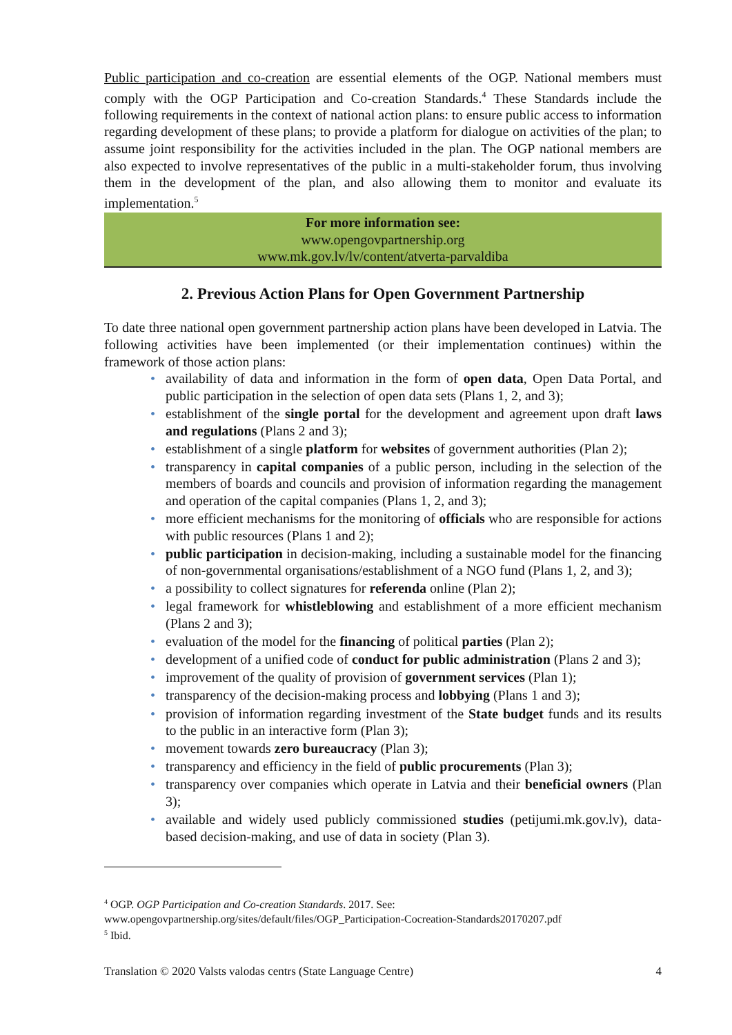Public participation and co-creation are essential elements of the OGP. National members must comply with the OGP Participation and Co-creation Standards.<sup>4</sup> These Standards include the following requirements in the context of national action plans: to ensure public access to information regarding development of these plans; to provide a platform for dialogue on activities of the plan; to assume joint responsibility for the activities included in the plan. The OGP national members are also expected to involve representatives of the public in a multi-stakeholder forum, thus involving them in the development of the plan, and also allowing them to monitor and evaluate its implementation.<sup>5</sup>
For more information see:
www.opengovpartnership.org
www.mk.gov.lv/lv/content/atverta-parvaldiba
2. Previous Action Plans for Open Government Partnership
To date three national open government partnership action plans have been developed in Latvia. The following activities have been implemented (or their implementation continues) within the framework of those action plans:
• availability of data and information in the form of open data, Open Data Portal, and public participation in the selection of open data sets (Plans 1, 2, and 3);
• establishment of the single portal for the development and agreement upon draft laws and regulations (Plans 2 and 3);
• establishment of a single platform for websites of government authorities (Plan 2);
• transparency in capital companies of a public person, including in the selection of the members of boards and councils and provision of information regarding the management and operation of the capital companies (Plans 1, 2, and 3);
• more efficient mechanisms for the monitoring of officials who are responsible for actions with public resources (Plans 1 and 2);
• public participation in decision-making, including a sustainable model for the financing of non-governmental organisations/establishment of a NGO fund (Plans 1, 2, and 3);
• a possibility to collect signatures for referenda online (Plan 2);
• legal framework for whistleblowing and establishment of a more efficient mechanism (Plans 2 and 3);
• evaluation of the model for the financing of political parties (Plan 2);
• development of a unified code of conduct for public administration (Plans 2 and 3);
• improvement of the quality of provision of government services (Plan 1);
• transparency of the decision-making process and lobbying (Plans 1 and 3);
• provision of information regarding investment of the State budget funds and its results to the public in an interactive form (Plan 3);
• movement towards zero bureaucracy (Plan 3);
• transparency and efficiency in the field of public procurements (Plan 3);
• transparency over companies which operate in Latvia and their beneficial owners (Plan 3);
• available and widely used publicly commissioned studies (petijumi.mk.gov.lv), data-based decision-making, and use of data in society (Plan 3).
<sup>4</sup> OGP. OGP Participation and Co-creation Standards. 2017. See: www.opengovpartnership.org/sites/default/files/OGP_Participation-Cocreation-Standards20170207.pdf
<sup>5</sup> Ibid.
Translation © 2020 Valsts valodas centrs (State Language Centre) 4